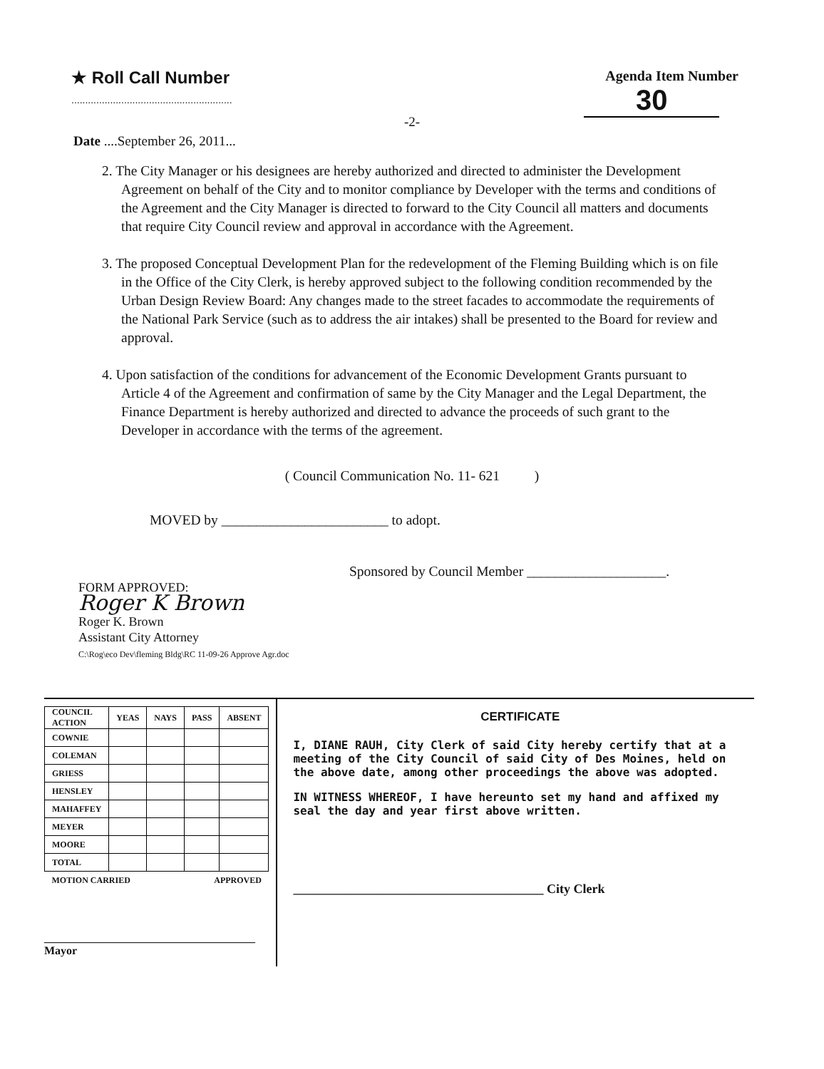★ Roll Call Number
..........................................................
Agenda Item Number
30
-2-
Date ....September 26, 2011...
2. The City Manager or his designees are hereby authorized and directed to administer the Development Agreement on behalf of the City and to monitor compliance by Developer with the terms and conditions of the Agreement and the City Manager is directed to forward to the City Council all matters and documents that require City Council review and approval in accordance with the Agreement.
3. The proposed Conceptual Development Plan for the redevelopment of the Fleming Building which is on file in the Office of the City Clerk, is hereby approved subject to the following condition recommended by the Urban Design Review Board: Any changes made to the street facades to accommodate the requirements of the National Park Service (such as to address the air intakes) shall be presented to the Board for review and approval.
4. Upon satisfaction of the conditions for advancement of the Economic Development Grants pursuant to Article 4 of the Agreement and confirmation of same by the City Manager and the Legal Department, the Finance Department is hereby authorized and directed to advance the proceeds of such grant to the Developer in accordance with the terms of the agreement.
( Council Communication No. 11- 621 )
MOVED by ________________________ to adopt.
Sponsored by Council Member ____________________.
FORM APPROVED:
Roger K Brown
Roger K. Brown
Assistant City Attorney
C:\Rog\eco Dev\fleming Bldg\RC 11-09-26 Approve Agr.doc
| COUNCIL ACTION | YEAS | NAYS | PASS | ABSENT |
| --- | --- | --- | --- | --- |
| COWNIE | | | | |
| COLEMAN | | | | |
| GRIESS | | | | |
| HENSLEY | | | | |
| MAHAFFEY | | | | |
| MEYER | | | | |
| MOORE | | | | |
| TOTAL | | | | |
| MOTION CARRIED | | | APPROVED | |
_____________________________________ Mayor
CERTIFICATE
I, DIANE RAUH, City Clerk of said City hereby certify that at a meeting of the City Council of said City of Des Moines, held on the above date, among other proceedings the above was adopted.
IN WITNESS WHEREOF, I have hereunto set my hand and affixed my seal the day and year first above written.
_______________________________________ City Clerk